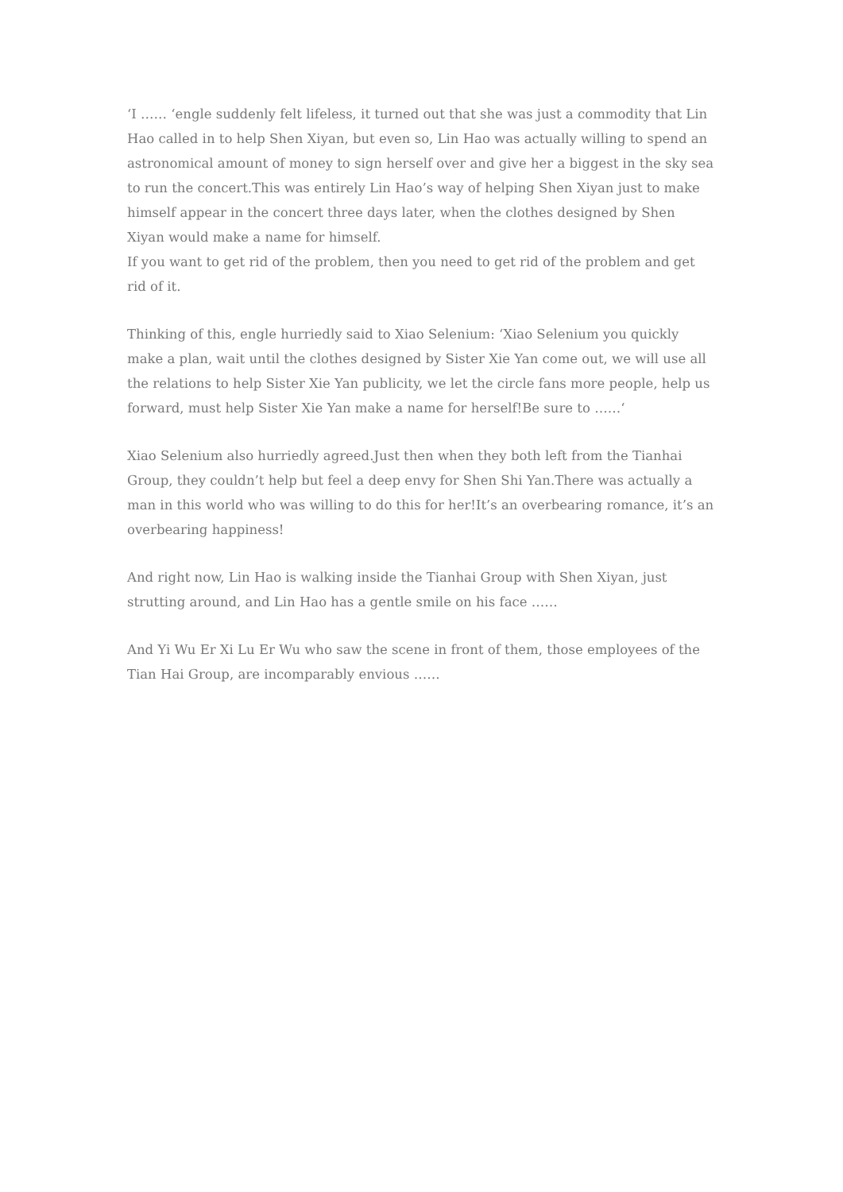‘I …… ‘engle suddenly felt lifeless, it turned out that she was just a commodity that Lin Hao called in to help Shen Xiyan, but even so, Lin Hao was actually willing to spend an astronomical amount of money to sign herself over and give her a biggest in the sky sea to run the concert.This was entirely Lin Hao’s way of helping Shen Xiyan just to make himself appear in the concert three days later, when the clothes designed by Shen Xiyan would make a name for himself.
If you want to get rid of the problem, then you need to get rid of the problem and get rid of it.
Thinking of this, engle hurriedly said to Xiao Selenium: ‘Xiao Selenium you quickly make a plan, wait until the clothes designed by Sister Xie Yan come out, we will use all the relations to help Sister Xie Yan publicity, we let the circle fans more people, help us forward, must help Sister Xie Yan make a name for herself!Be sure to ……‘
Xiao Selenium also hurriedly agreed.Just then when they both left from the Tianhai Group, they couldn’t help but feel a deep envy for Shen Shi Yan.There was actually a man in this world who was willing to do this for her!It’s an overbearing romance, it’s an overbearing happiness!
And right now, Lin Hao is walking inside the Tianhai Group with Shen Xiyan, just strutting around, and Lin Hao has a gentle smile on his face ……
And Yi Wu Er Xi Lu Er Wu who saw the scene in front of them, those employees of the Tian Hai Group, are incomparably envious ……